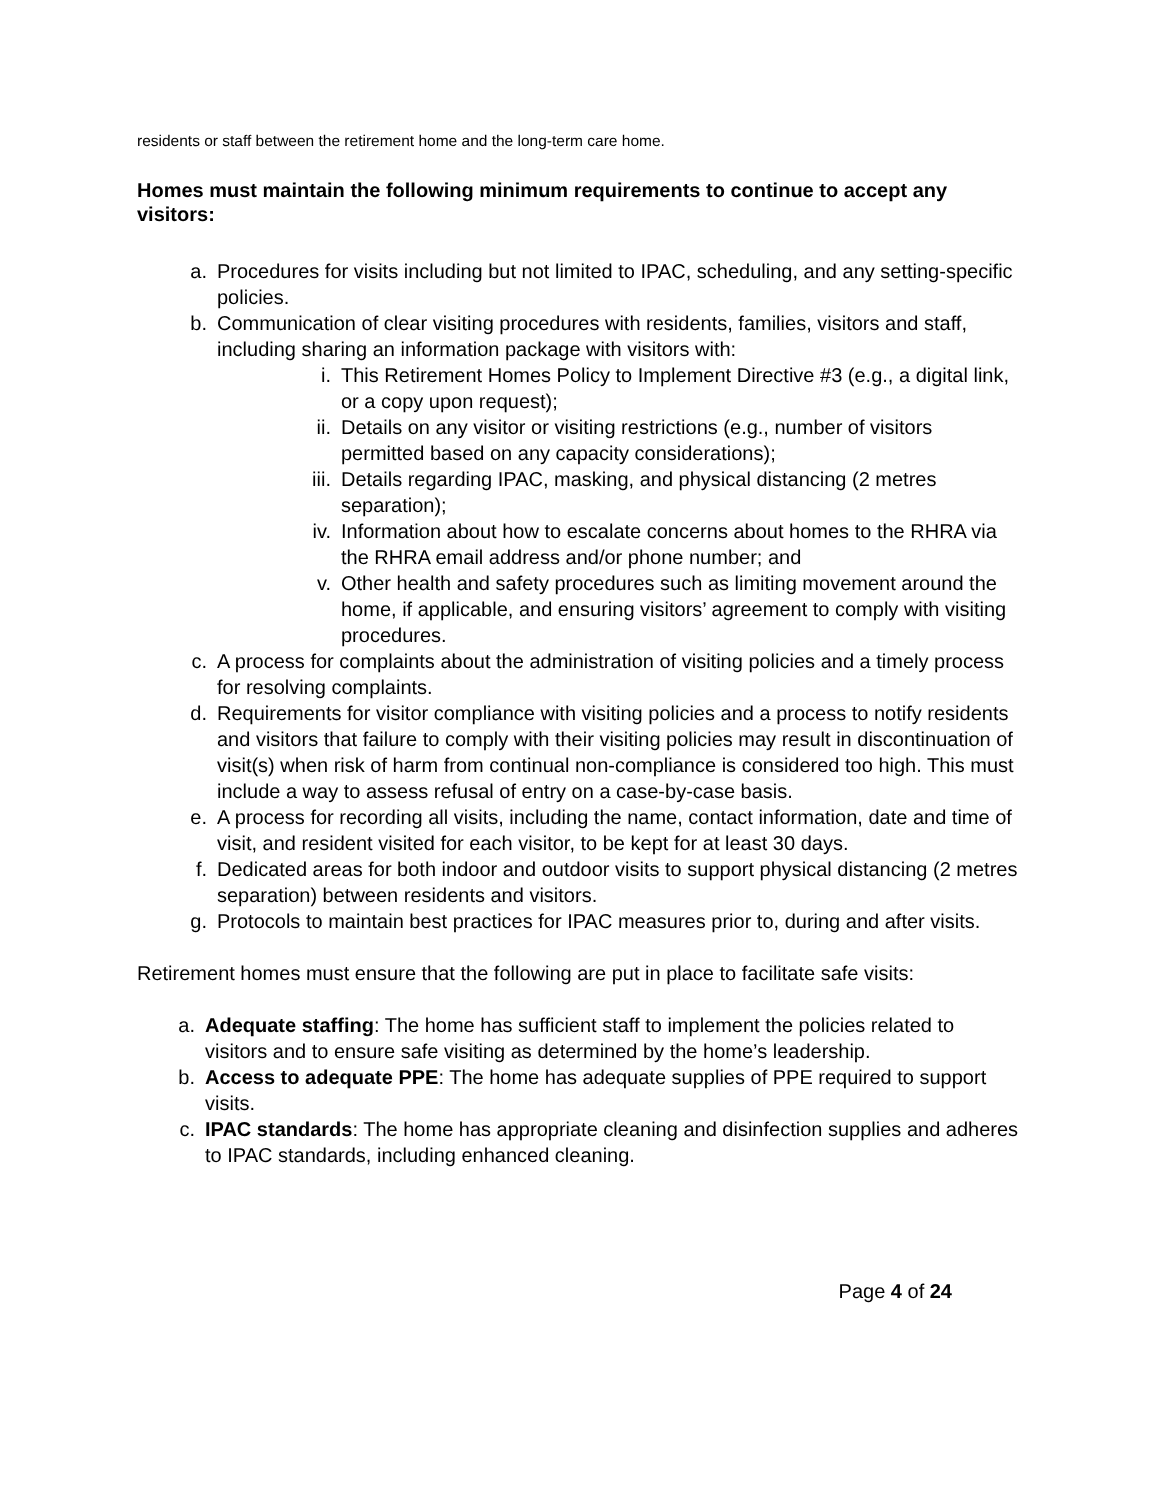residents or staff between the retirement home and the long-term care home.
Homes must maintain the following minimum requirements to continue to accept any visitors:
a. Procedures for visits including but not limited to IPAC, scheduling, and any setting-specific policies.
b. Communication of clear visiting procedures with residents, families, visitors and staff, including sharing an information package with visitors with:
i. This Retirement Homes Policy to Implement Directive #3 (e.g., a digital link, or a copy upon request);
ii. Details on any visitor or visiting restrictions (e.g., number of visitors permitted based on any capacity considerations);
iii. Details regarding IPAC, masking, and physical distancing (2 metres separation);
iv. Information about how to escalate concerns about homes to the RHRA via the RHRA email address and/or phone number; and
v. Other health and safety procedures such as limiting movement around the home, if applicable, and ensuring visitors’ agreement to comply with visiting procedures.
c. A process for complaints about the administration of visiting policies and a timely process for resolving complaints.
d. Requirements for visitor compliance with visiting policies and a process to notify residents and visitors that failure to comply with their visiting policies may result in discontinuation of visit(s) when risk of harm from continual non-compliance is considered too high. This must include a way to assess refusal of entry on a case-by-case basis.
e. A process for recording all visits, including the name, contact information, date and time of visit, and resident visited for each visitor, to be kept for at least 30 days.
f. Dedicated areas for both indoor and outdoor visits to support physical distancing (2 metres separation) between residents and visitors.
g. Protocols to maintain best practices for IPAC measures prior to, during and after visits.
Retirement homes must ensure that the following are put in place to facilitate safe visits:
a. Adequate staffing: The home has sufficient staff to implement the policies related to visitors and to ensure safe visiting as determined by the home’s leadership.
b. Access to adequate PPE: The home has adequate supplies of PPE required to support visits.
c. IPAC standards: The home has appropriate cleaning and disinfection supplies and adheres to IPAC standards, including enhanced cleaning.
Page 4 of 24